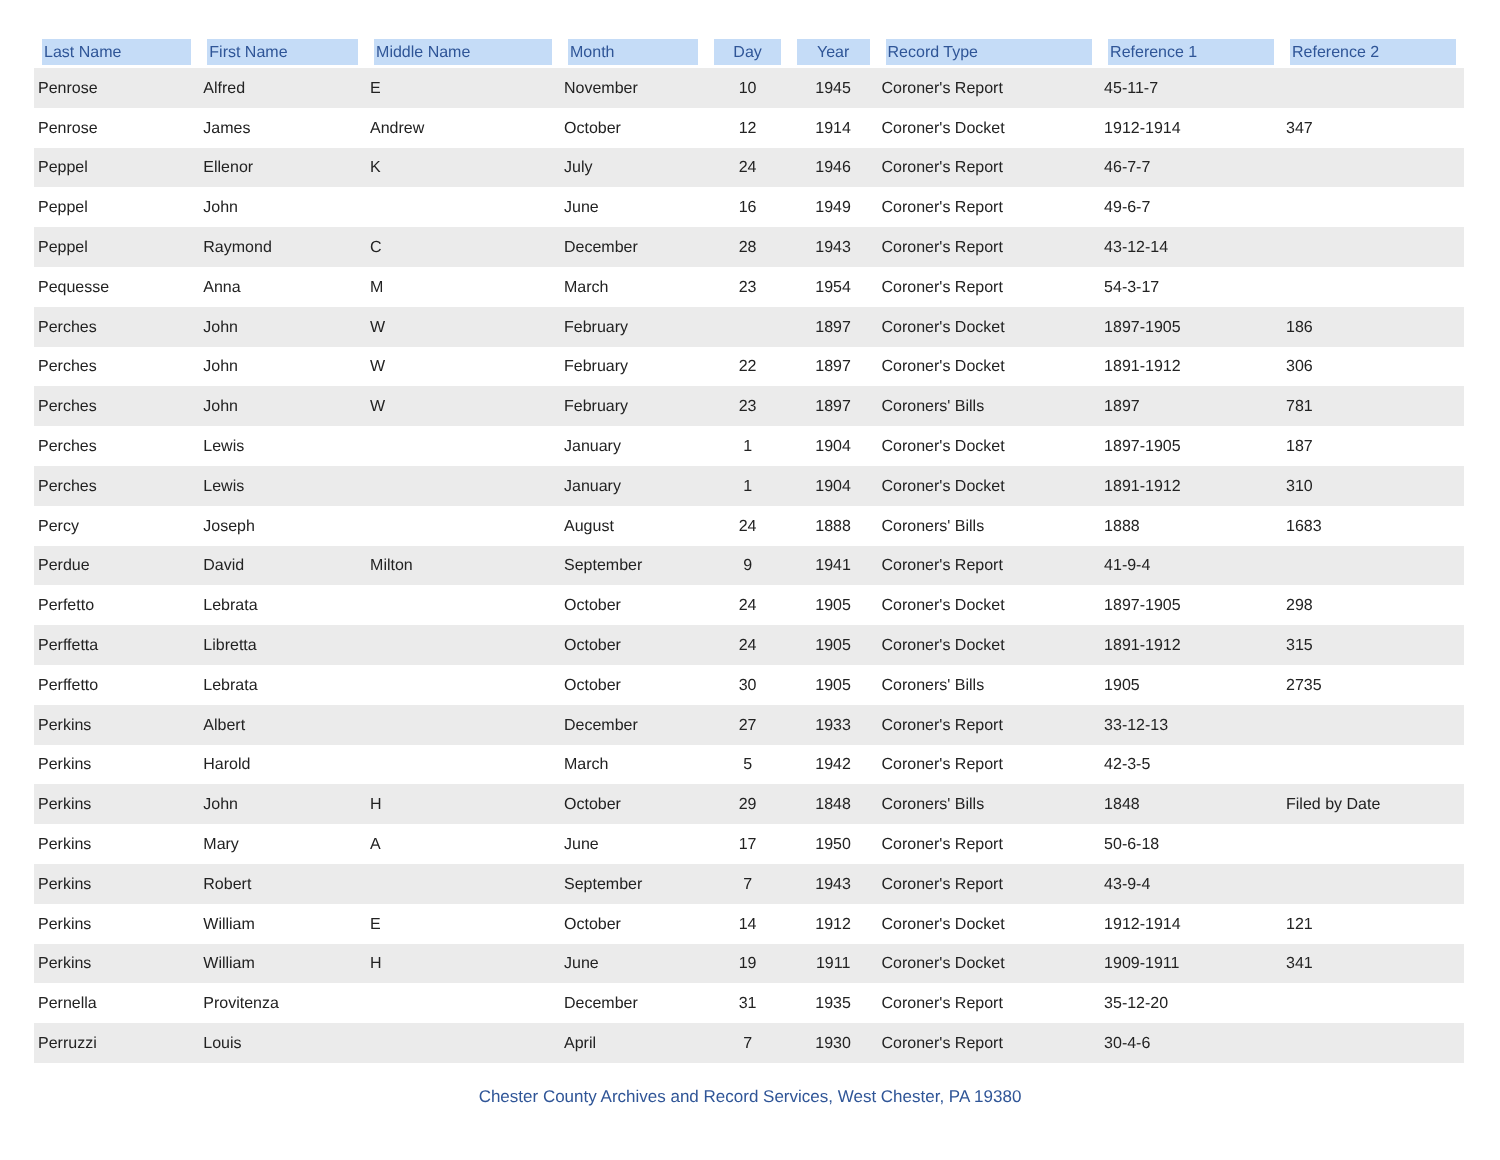| Last Name | First Name | Middle Name | Month | Day | Year | Record Type | Reference 1 | Reference 2 |
| --- | --- | --- | --- | --- | --- | --- | --- | --- |
| Penrose | Alfred | E | November | 10 | 1945 | Coroner's Report | 45-11-7 | |
| Penrose | James | Andrew | October | 12 | 1914 | Coroner's Docket | 1912-1914 | 347 |
| Peppel | Ellenor | K | July | 24 | 1946 | Coroner's Report | 46-7-7 | |
| Peppel | John | | June | 16 | 1949 | Coroner's Report | 49-6-7 | |
| Peppel | Raymond | C | December | 28 | 1943 | Coroner's Report | 43-12-14 | |
| Pequesse | Anna | M | March | 23 | 1954 | Coroner's Report | 54-3-17 | |
| Perches | John | W | February | | 1897 | Coroner's Docket | 1897-1905 | 186 |
| Perches | John | W | February | 22 | 1897 | Coroner's Docket | 1891-1912 | 306 |
| Perches | John | W | February | 23 | 1897 | Coroners' Bills | 1897 | 781 |
| Perches | Lewis | | January | 1 | 1904 | Coroner's Docket | 1897-1905 | 187 |
| Perches | Lewis | | January | 1 | 1904 | Coroner's Docket | 1891-1912 | 310 |
| Percy | Joseph | | August | 24 | 1888 | Coroners' Bills | 1888 | 1683 |
| Perdue | David | Milton | September | 9 | 1941 | Coroner's Report | 41-9-4 | |
| Perfetto | Lebrata | | October | 24 | 1905 | Coroner's Docket | 1897-1905 | 298 |
| Perffetta | Libretta | | October | 24 | 1905 | Coroner's Docket | 1891-1912 | 315 |
| Perffetto | Lebrata | | October | 30 | 1905 | Coroners' Bills | 1905 | 2735 |
| Perkins | Albert | | December | 27 | 1933 | Coroner's Report | 33-12-13 | |
| Perkins | Harold | | March | 5 | 1942 | Coroner's Report | 42-3-5 | |
| Perkins | John | H | October | 29 | 1848 | Coroners' Bills | 1848 | Filed by Date |
| Perkins | Mary | A | June | 17 | 1950 | Coroner's Report | 50-6-18 | |
| Perkins | Robert | | September | 7 | 1943 | Coroner's Report | 43-9-4 | |
| Perkins | William | E | October | 14 | 1912 | Coroner's Docket | 1912-1914 | 121 |
| Perkins | William | H | June | 19 | 1911 | Coroner's Docket | 1909-1911 | 341 |
| Pernella | Provitenza | | December | 31 | 1935 | Coroner's Report | 35-12-20 | |
| Perruzzi | Louis | | April | 7 | 1930 | Coroner's Report | 30-4-6 | |
Chester County Archives and Record Services, West Chester, PA 19380